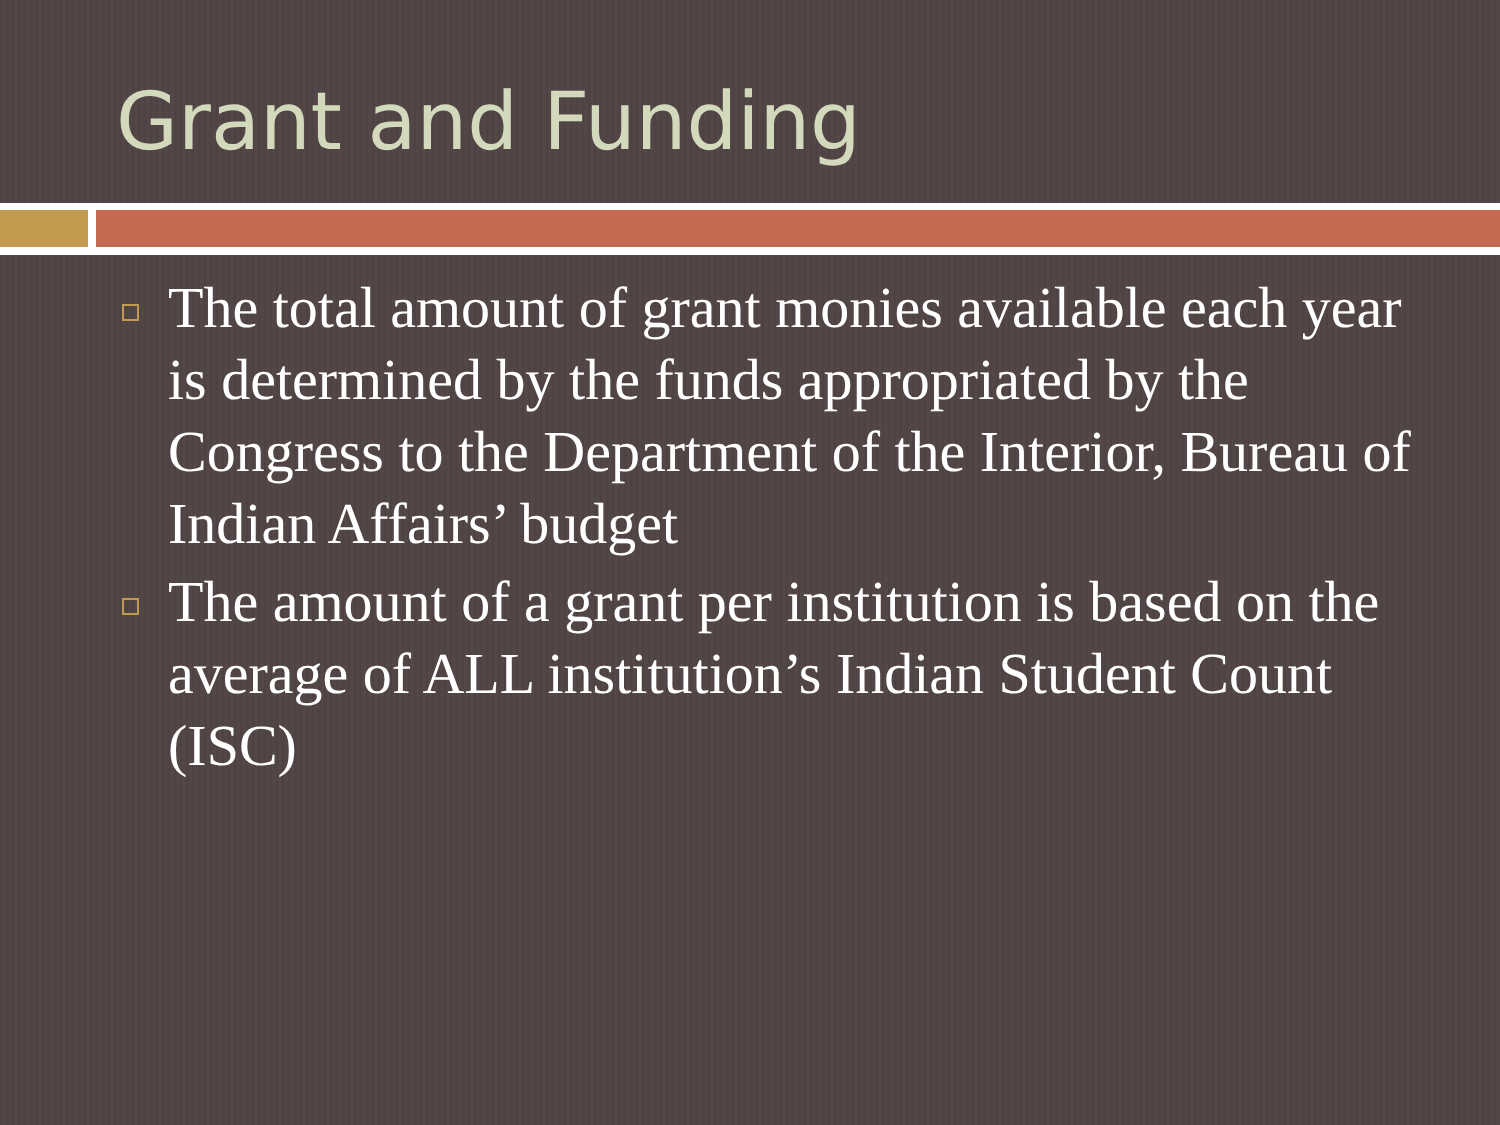Grant and Funding
The total amount of grant monies available each year is determined by the funds appropriated by the Congress to the Department of the Interior, Bureau of Indian Affairs’ budget
The amount of a grant per institution is based on the average of ALL institution’s Indian Student Count (ISC)